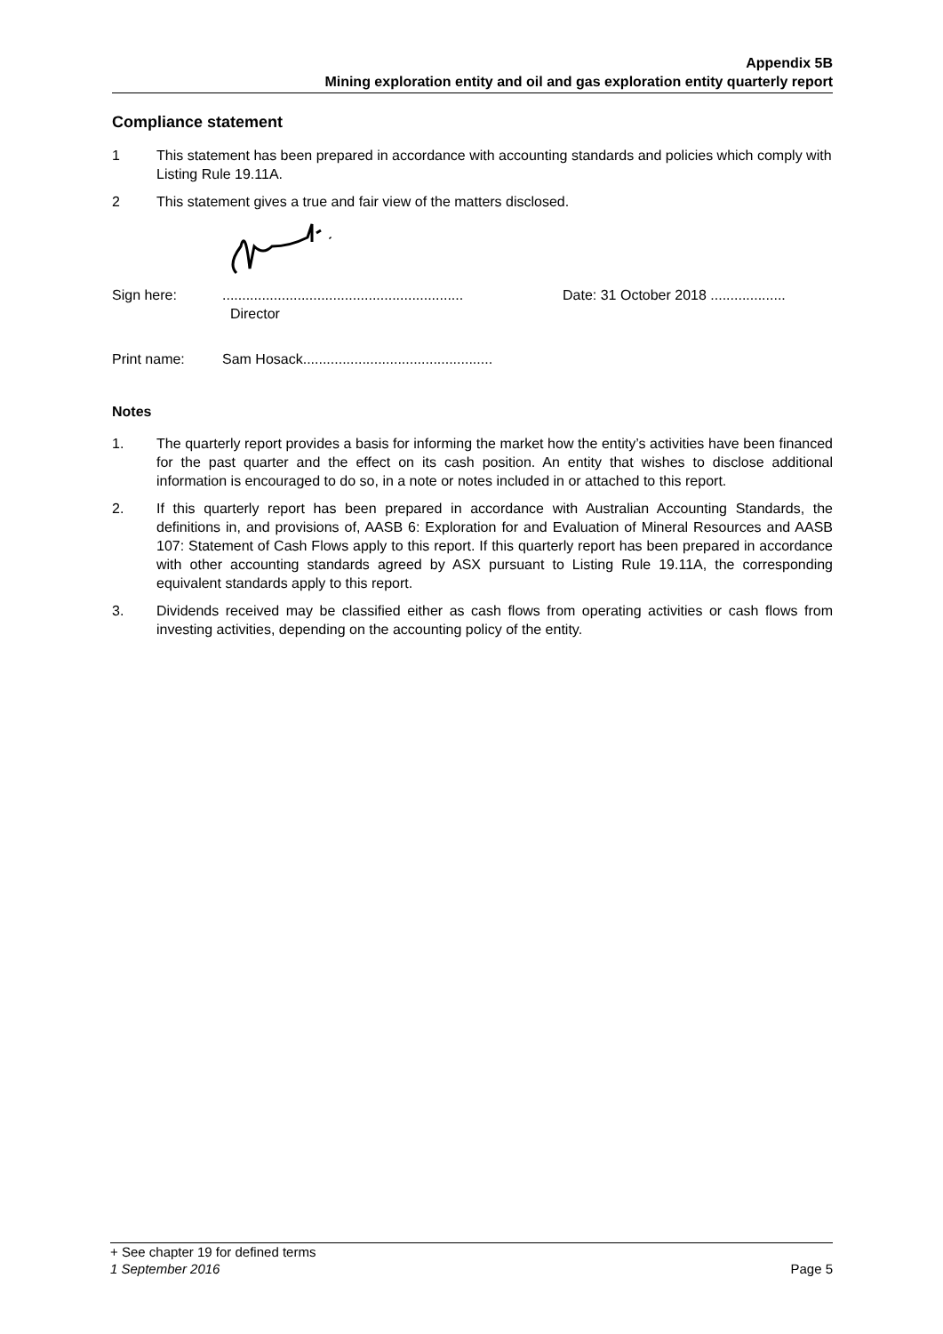Appendix 5B
Mining exploration entity and oil and gas exploration entity quarterly report
Compliance statement
1 This statement has been prepared in accordance with accounting standards and policies which comply with Listing Rule 19.11A.
2 This statement gives a true and fair view of the matters disclosed.
Sign here:.............................................................
Director Date: 31 October 2018 ...................
Print name: Sam Hosack................................................
Notes
1. The quarterly report provides a basis for informing the market how the entity’s activities have been financed for the past quarter and the effect on its cash position. An entity that wishes to disclose additional information is encouraged to do so, in a note or notes included in or attached to this report.
2. If this quarterly report has been prepared in accordance with Australian Accounting Standards, the definitions in, and provisions of, AASB 6: Exploration for and Evaluation of Mineral Resources and AASB 107: Statement of Cash Flows apply to this report. If this quarterly report has been prepared in accordance with other accounting standards agreed by ASX pursuant to Listing Rule 19.11A, the corresponding equivalent standards apply to this report.
3. Dividends received may be classified either as cash flows from operating activities or cash flows from investing activities, depending on the accounting policy of the entity.
+ See chapter 19 for defined terms
1 September 2016 Page 5